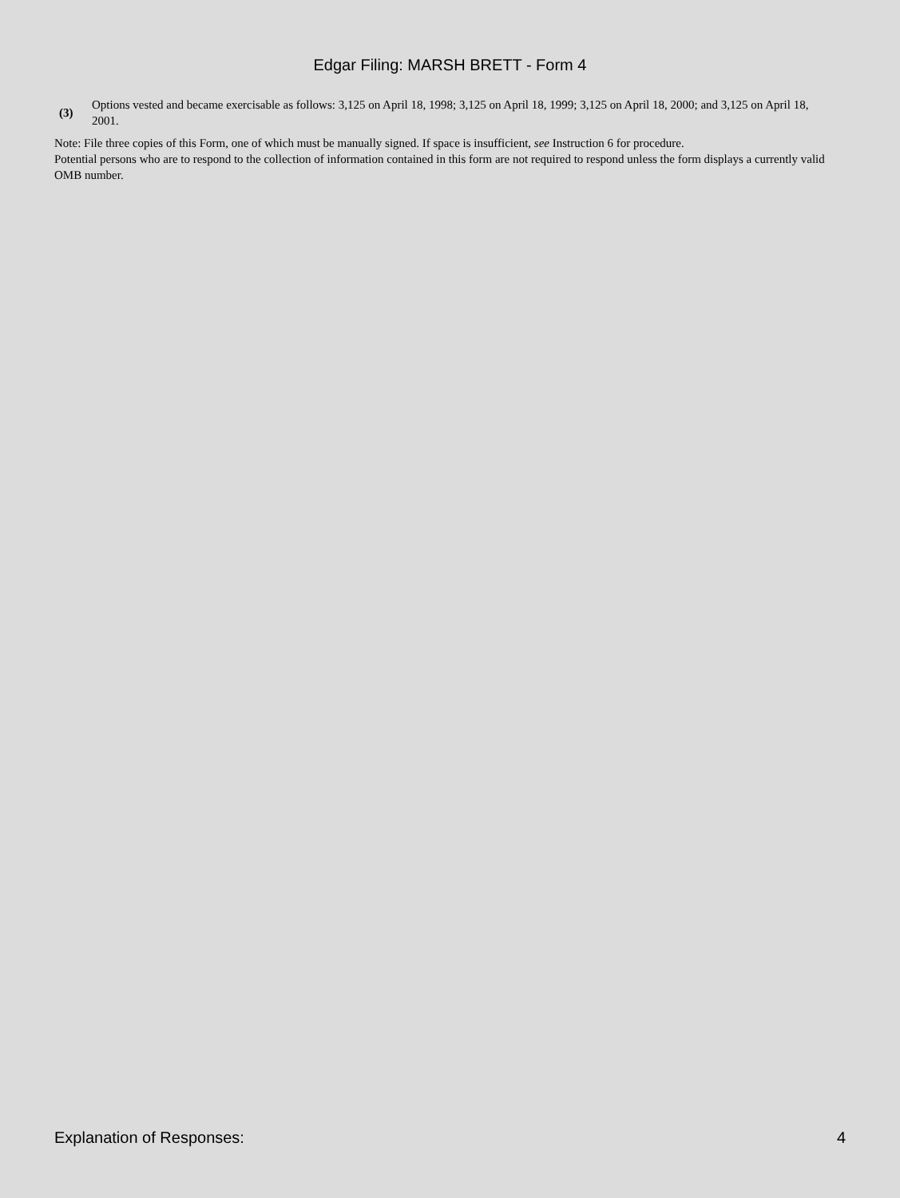Edgar Filing: MARSH BRETT - Form 4
(3) Options vested and became exercisable as follows: 3,125 on April 18, 1998; 3,125 on April 18, 1999; 3,125 on April 18, 2000; and 3,125 on April 18, 2001.
Note: File three copies of this Form, one of which must be manually signed. If space is insufficient, see Instruction 6 for procedure.
Potential persons who are to respond to the collection of information contained in this form are not required to respond unless the form displays a currently valid OMB number.
Explanation of Responses: 4